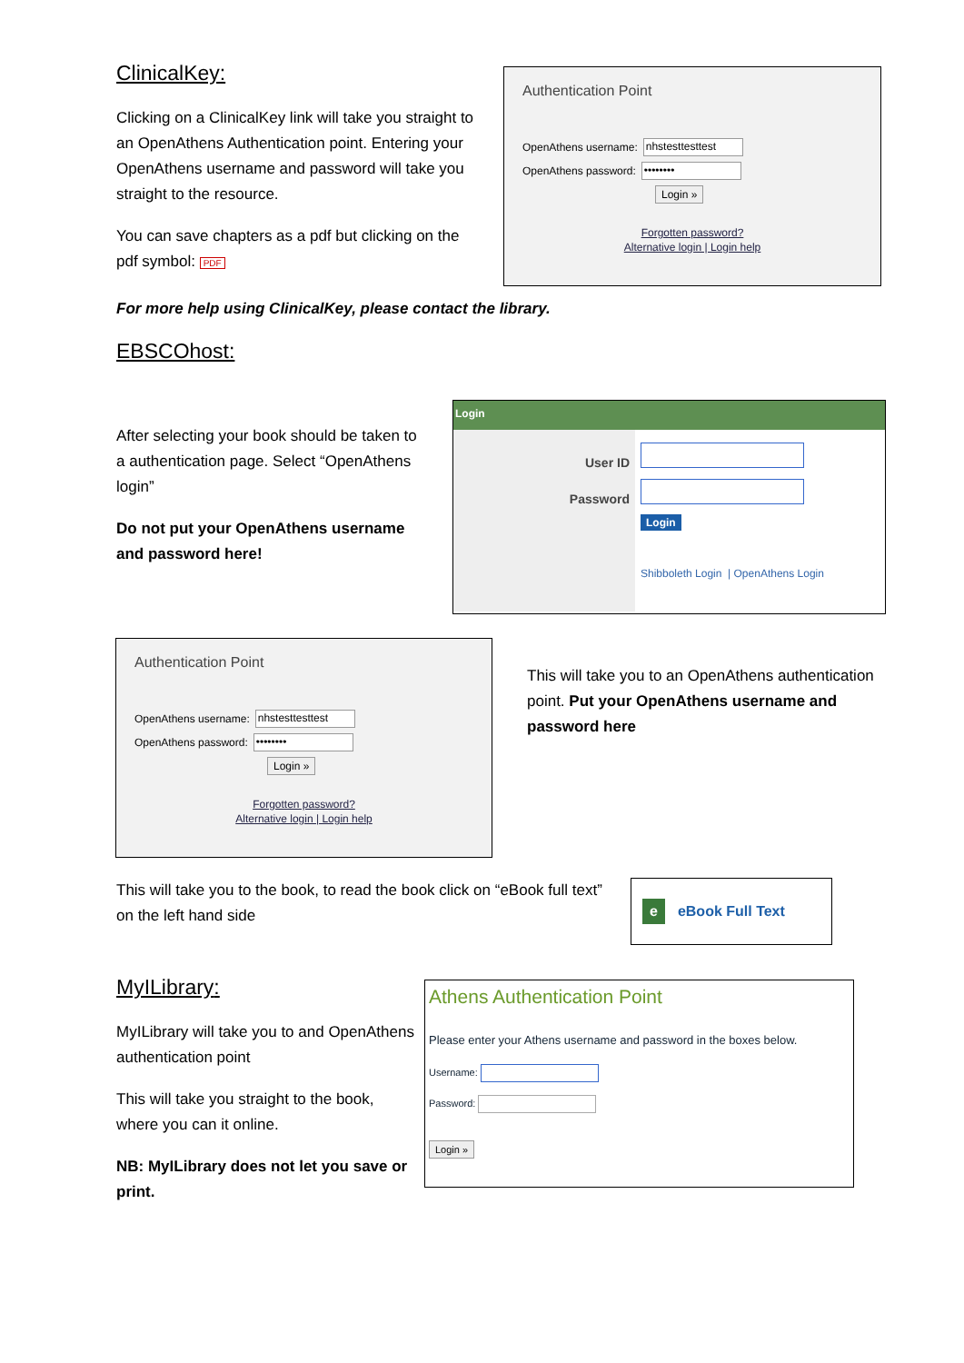ClinicalKey:
Clicking on a ClinicalKey link will take you straight to an OpenAthens Authentication point. Entering your OpenAthens username and password will take you straight to the resource.
You can save chapters as a pdf but clicking on the pdf symbol: PDF
Authentication Point
OpenAthens username: nhstesttesttest
OpenAthens password: ••••••••
Login »
Forgotten password?
Alternative login | Login help
For more help using ClinicalKey, please contact the library.
EBSCOhost:
After selecting your book should be taken to a authentication page. Select “OpenAthens login”
Do not put your OpenAthens username and password here!
Login
User ID
Password
Login
Shibboleth Login | OpenAthens Login
Authentication Point
OpenAthens username: nhstesttesttest
OpenAthens password: ••••••••
Login »
Forgotten password?
Alternative login | Login help
This will take you to an OpenAthens authentication point. Put your OpenAthens username and password here
This will take you to the book, to read the book click on “eBook full text” on the left hand side
e eBook Full Text
MyILibrary:
MyILibrary will take you to and OpenAthens authentication point
This will take you straight to the book, where you can it online.
NB: MyILibrary does not let you save or print.
Athens Authentication Point
Please enter your Athens username and password in the boxes below.
Username:
Password:
Login »